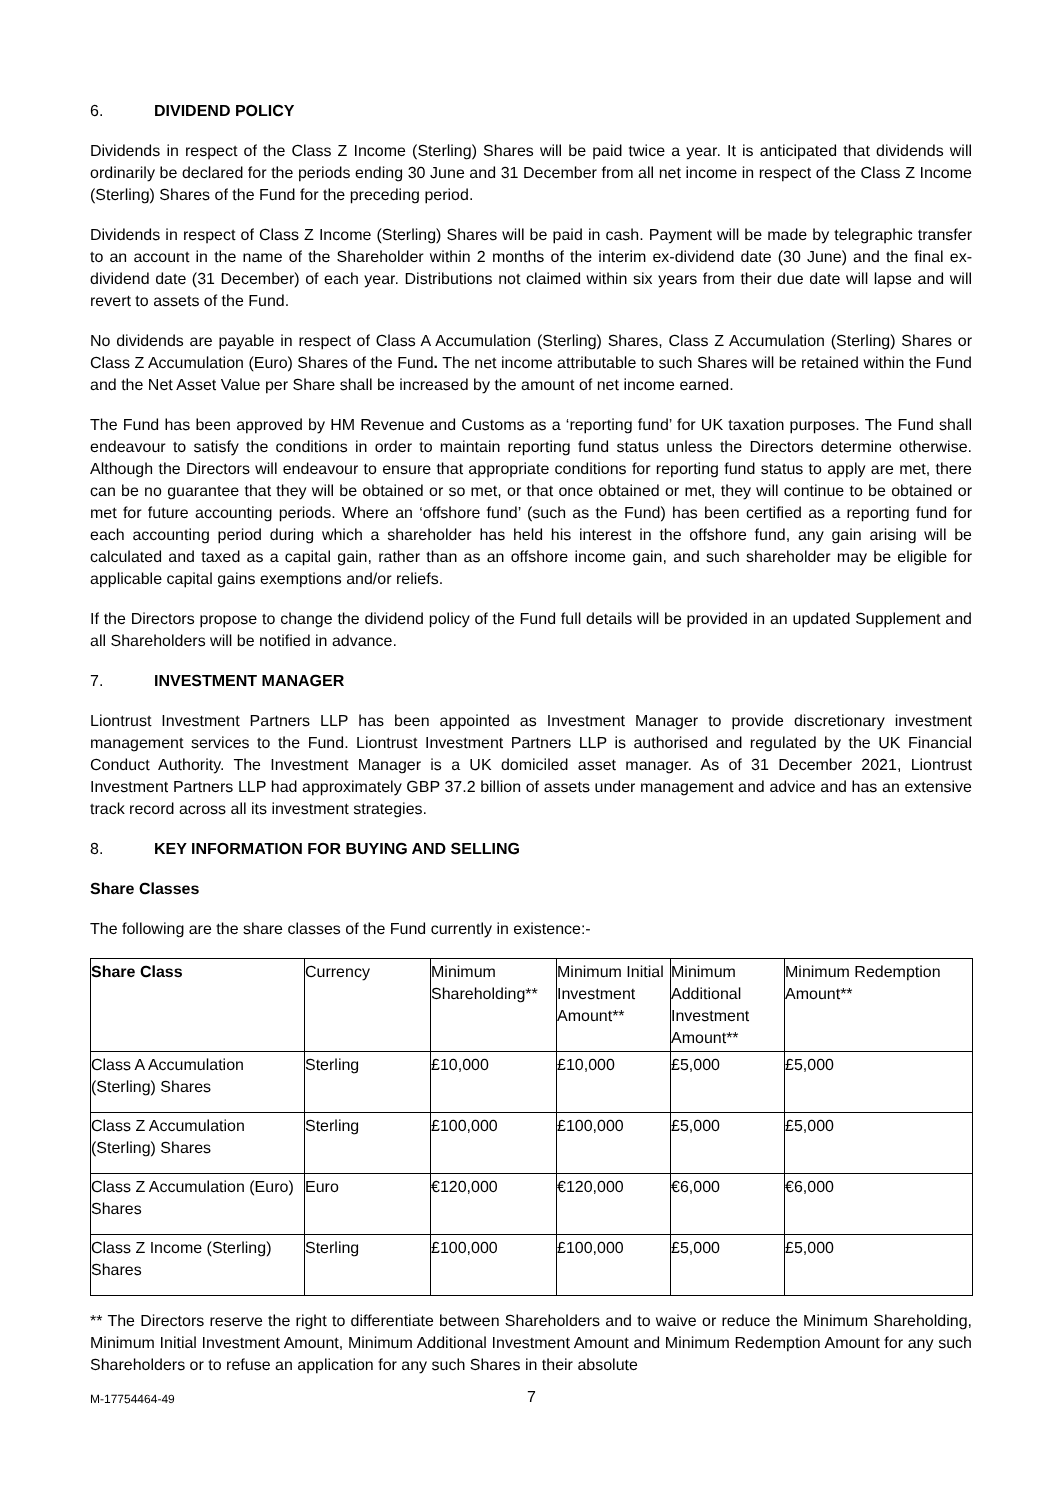6. DIVIDEND POLICY
Dividends in respect of the Class Z Income (Sterling) Shares will be paid twice a year. It is anticipated that dividends will ordinarily be declared for the periods ending 30 June and 31 December from all net income in respect of the Class Z Income (Sterling) Shares of the Fund for the preceding period.
Dividends in respect of Class Z Income (Sterling) Shares will be paid in cash. Payment will be made by telegraphic transfer to an account in the name of the Shareholder within 2 months of the interim ex-dividend date (30 June) and the final ex-dividend date (31 December) of each year. Distributions not claimed within six years from their due date will lapse and will revert to assets of the Fund.
No dividends are payable in respect of Class A Accumulation (Sterling) Shares, Class Z Accumulation (Sterling) Shares or Class Z Accumulation (Euro) Shares of the Fund. The net income attributable to such Shares will be retained within the Fund and the Net Asset Value per Share shall be increased by the amount of net income earned.
The Fund has been approved by HM Revenue and Customs as a ‘reporting fund’ for UK taxation purposes. The Fund shall endeavour to satisfy the conditions in order to maintain reporting fund status unless the Directors determine otherwise. Although the Directors will endeavour to ensure that appropriate conditions for reporting fund status to apply are met, there can be no guarantee that they will be obtained or so met, or that once obtained or met, they will continue to be obtained or met for future accounting periods. Where an ‘offshore fund’ (such as the Fund) has been certified as a reporting fund for each accounting period during which a shareholder has held his interest in the offshore fund, any gain arising will be calculated and taxed as a capital gain, rather than as an offshore income gain, and such shareholder may be eligible for applicable capital gains exemptions and/or reliefs.
If the Directors propose to change the dividend policy of the Fund full details will be provided in an updated Supplement and all Shareholders will be notified in advance.
7. INVESTMENT MANAGER
Liontrust Investment Partners LLP has been appointed as Investment Manager to provide discretionary investment management services to the Fund. Liontrust Investment Partners LLP is authorised and regulated by the UK Financial Conduct Authority. The Investment Manager is a UK domiciled asset manager. As of 31 December 2021, Liontrust Investment Partners LLP had approximately GBP 37.2 billion of assets under management and advice and has an extensive track record across all its investment strategies.
8. KEY INFORMATION FOR BUYING AND SELLING
Share Classes
The following are the share classes of the Fund currently in existence:-
| Share Class | Currency | Minimum Shareholding** | Minimum Initial Investment Amount** | Minimum Additional Investment Amount** | Minimum Redemption Amount** |
| --- | --- | --- | --- | --- | --- |
| Class A Accumulation (Sterling) Shares | Sterling | £10,000 | £10,000 | £5,000 | £5,000 |
| Class Z Accumulation (Sterling) Shares | Sterling | £100,000 | £100,000 | £5,000 | £5,000 |
| Class Z Accumulation (Euro) Shares | Euro | €120,000 | €120,000 | €6,000 | €6,000 |
| Class Z Income (Sterling) Shares | Sterling | £100,000 | £100,000 | £5,000 | £5,000 |
** The Directors reserve the right to differentiate between Shareholders and to waive or reduce the Minimum Shareholding, Minimum Initial Investment Amount, Minimum Additional Investment Amount and Minimum Redemption Amount for any such Shareholders or to refuse an application for any such Shares in their absolute
M-17754464-49 7